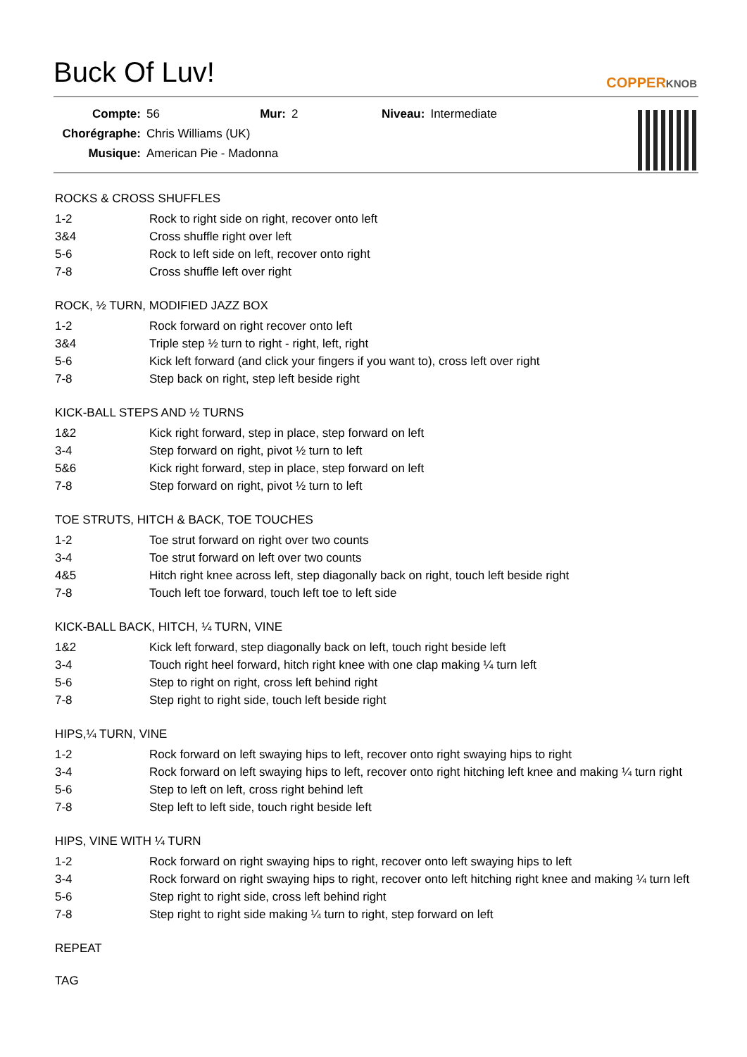Buck Of Luv!
COPPERKNOB
| Compte: | 56 | Mur: | 2 | Niveau: | Intermediate |
| Chorégraphe: | Chris Williams (UK) | | | | |
| Musique: | American Pie - Madonna | | | | |
ROCKS & CROSS SHUFFLES
| 1-2 | Rock to right side on right, recover onto left |
| 3&4 | Cross shuffle right over left |
| 5-6 | Rock to left side on left, recover onto right |
| 7-8 | Cross shuffle left over right |
ROCK, ½ TURN, MODIFIED JAZZ BOX
| 1-2 | Rock forward on right recover onto left |
| 3&4 | Triple step ½ turn to right - right, left, right |
| 5-6 | Kick left forward (and click your fingers if you want to), cross left over right |
| 7-8 | Step back on right, step left beside right |
KICK-BALL STEPS AND ½ TURNS
| 1&2 | Kick right forward, step in place, step forward on left |
| 3-4 | Step forward on right, pivot ½ turn to left |
| 5&6 | Kick right forward, step in place, step forward on left |
| 7-8 | Step forward on right, pivot ½ turn to left |
TOE STRUTS, HITCH & BACK, TOE TOUCHES
| 1-2 | Toe strut forward on right over two counts |
| 3-4 | Toe strut forward on left over two counts |
| 4&5 | Hitch right knee across left, step diagonally back on right, touch left beside right |
| 7-8 | Touch left toe forward, touch left toe to left side |
KICK-BALL BACK, HITCH, ¼ TURN, VINE
| 1&2 | Kick left forward, step diagonally back on left, touch right beside left |
| 3-4 | Touch right heel forward, hitch right knee with one clap making ¼ turn left |
| 5-6 | Step to right on right, cross left behind right |
| 7-8 | Step right to right side, touch left beside right |
HIPS,¼ TURN, VINE
| 1-2 | Rock forward on left swaying hips to left, recover onto right swaying hips to right |
| 3-4 | Rock forward on left swaying hips to left, recover onto right hitching left knee and making ¼ turn right |
| 5-6 | Step to left on left, cross right behind left |
| 7-8 | Step left to left side, touch right beside left |
HIPS, VINE WITH ¼ TURN
| 1-2 | Rock forward on right swaying hips to right, recover onto left swaying hips to left |
| 3-4 | Rock forward on right swaying hips to right, recover onto left hitching right knee and making ¼ turn left |
| 5-6 | Step right to right side, cross left behind right |
| 7-8 | Step right to right side making ¼ turn to right, step forward on left |
REPEAT
TAG